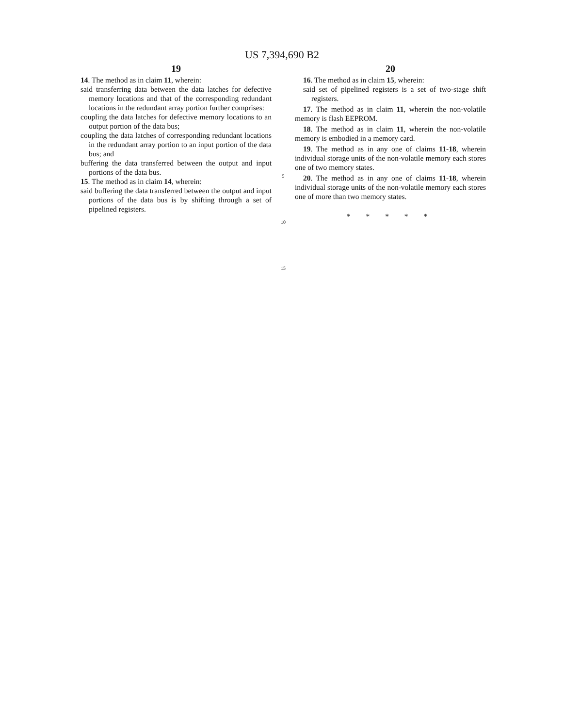US 7,394,690 B2
19
14. The method as in claim 11, wherein:
said transferring data between the data latches for defective memory locations and that of the corresponding redundant locations in the redundant array portion further comprises:
coupling the data latches for defective memory locations to an output portion of the data bus;
coupling the data latches of corresponding redundant locations in the redundant array portion to an input portion of the data bus; and
buffering the data transferred between the output and input portions of the data bus.
15. The method as in claim 14, wherein:
said buffering the data transferred between the output and input portions of the data bus is by shifting through a set of pipelined registers.
5
10
15
20
16. The method as in claim 15, wherein:
said set of pipelined registers is a set of two-stage shift registers.
17. The method as in claim 11, wherein the non-volatile memory is flash EEPROM.
18. The method as in claim 11, wherein the non-volatile memory is embodied in a memory card.
19. The method as in any one of claims 11-18, wherein individual storage units of the non-volatile memory each stores one of two memory states.
20. The method as in any one of claims 11-18, wherein individual storage units of the non-volatile memory each stores one of more than two memory states.
* * * * *